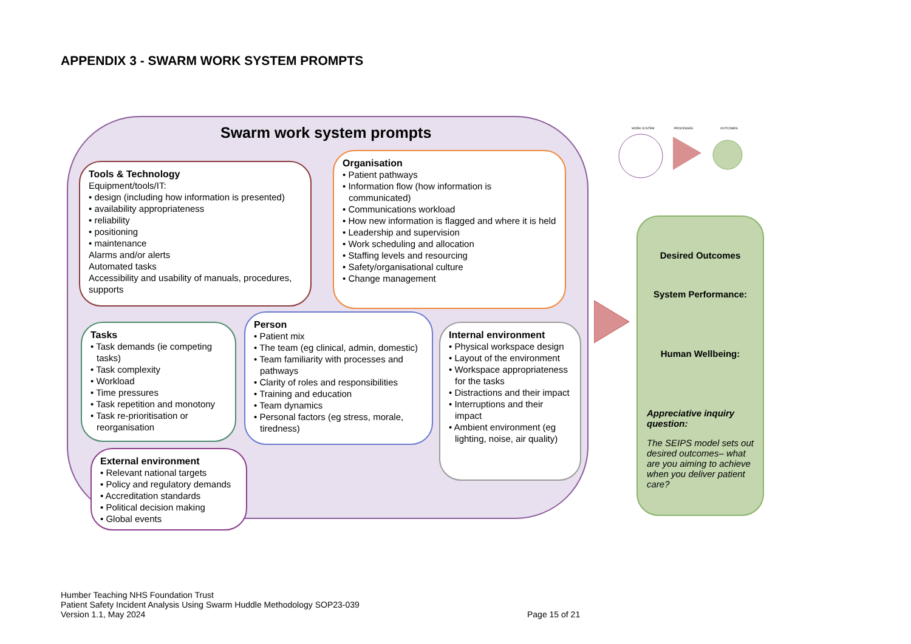APPENDIX 3 - SWARM WORK SYSTEM PROMPTS
Swarm work system prompts
Tools & Technology
Equipment/tools/IT:
• design (including how information is presented)
• availability appropriateness
• reliability
• positioning
• maintenance
Alarms and/or alerts
Automated tasks
Accessibility and usability of manuals, procedures, supports
Organisation
• Patient pathways
• Information flow (how information is communicated)
• Communications workload
• How new information is flagged and where it is held
• Leadership and supervision
• Work scheduling and allocation
• Staffing levels and resourcing
• Safety/organisational culture
• Change management
Tasks
• Task demands (ie competing tasks)
• Task complexity
• Workload
• Time pressures
• Task repetition and monotony
• Task re-prioritisation or reorganisation
Person
• Patient mix
• The team (eg clinical, admin, domestic)
• Team familiarity with processes and pathways
• Clarity of roles and responsibilities
• Training and education
• Team dynamics
• Personal factors (eg stress, morale, tiredness)
Internal environment
• Physical workspace design
• Layout of the environment
• Workspace appropriateness for the tasks
• Distractions and their impact
• Interruptions and their impact
• Ambient environment (eg lighting, noise, air quality)
External environment
• Relevant national targets
• Policy and regulatory demands
• Accreditation standards
• Political decision making
• Global events
WORK SYSTEM
PROCESSES
OUTCOMES
Desired Outcomes
System Performance:
Human Wellbeing:
Appreciative inquiry question:
The SEIPS model sets out desired outcomes– what are you aiming to achieve when you deliver patient care?
Humber Teaching NHS Foundation Trust
Patient Safety Incident Analysis Using Swarm Huddle Methodology SOP23-039
Version 1.1, May 2024
Page 15 of 21